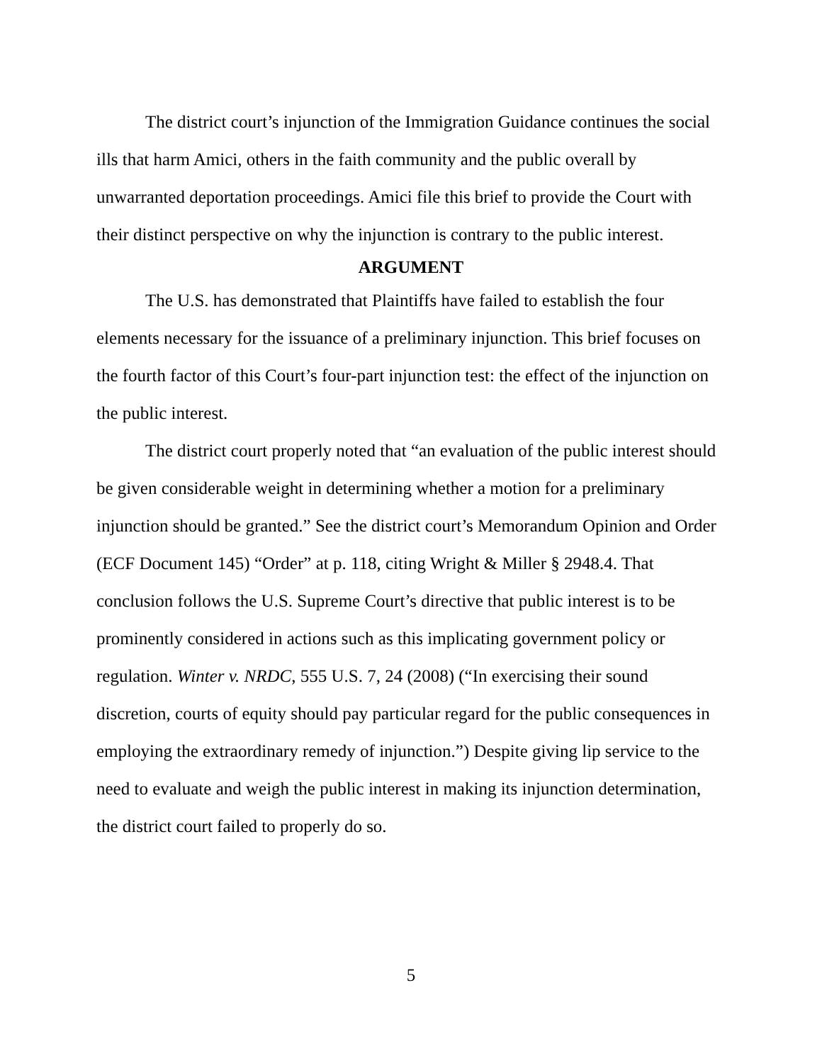The district court’s injunction of the Immigration Guidance continues the social ills that harm Amici, others in the faith community and the public overall by unwarranted deportation proceedings. Amici file this brief to provide the Court with their distinct perspective on why the injunction is contrary to the public interest.
ARGUMENT
The U.S. has demonstrated that Plaintiffs have failed to establish the four elements necessary for the issuance of a preliminary injunction. This brief focuses on the fourth factor of this Court’s four-part injunction test: the effect of the injunction on the public interest.
The district court properly noted that “an evaluation of the public interest should be given considerable weight in determining whether a motion for a preliminary injunction should be granted.” See the district court’s Memorandum Opinion and Order (ECF Document 145) “Order” at p. 118, citing Wright & Miller § 2948.4. That conclusion follows the U.S. Supreme Court’s directive that public interest is to be prominently considered in actions such as this implicating government policy or regulation. Winter v. NRDC, 555 U.S. 7, 24 (2008) (“In exercising their sound discretion, courts of equity should pay particular regard for the public consequences in employing the extraordinary remedy of injunction.”) Despite giving lip service to the need to evaluate and weigh the public interest in making its injunction determination, the district court failed to properly do so.
5